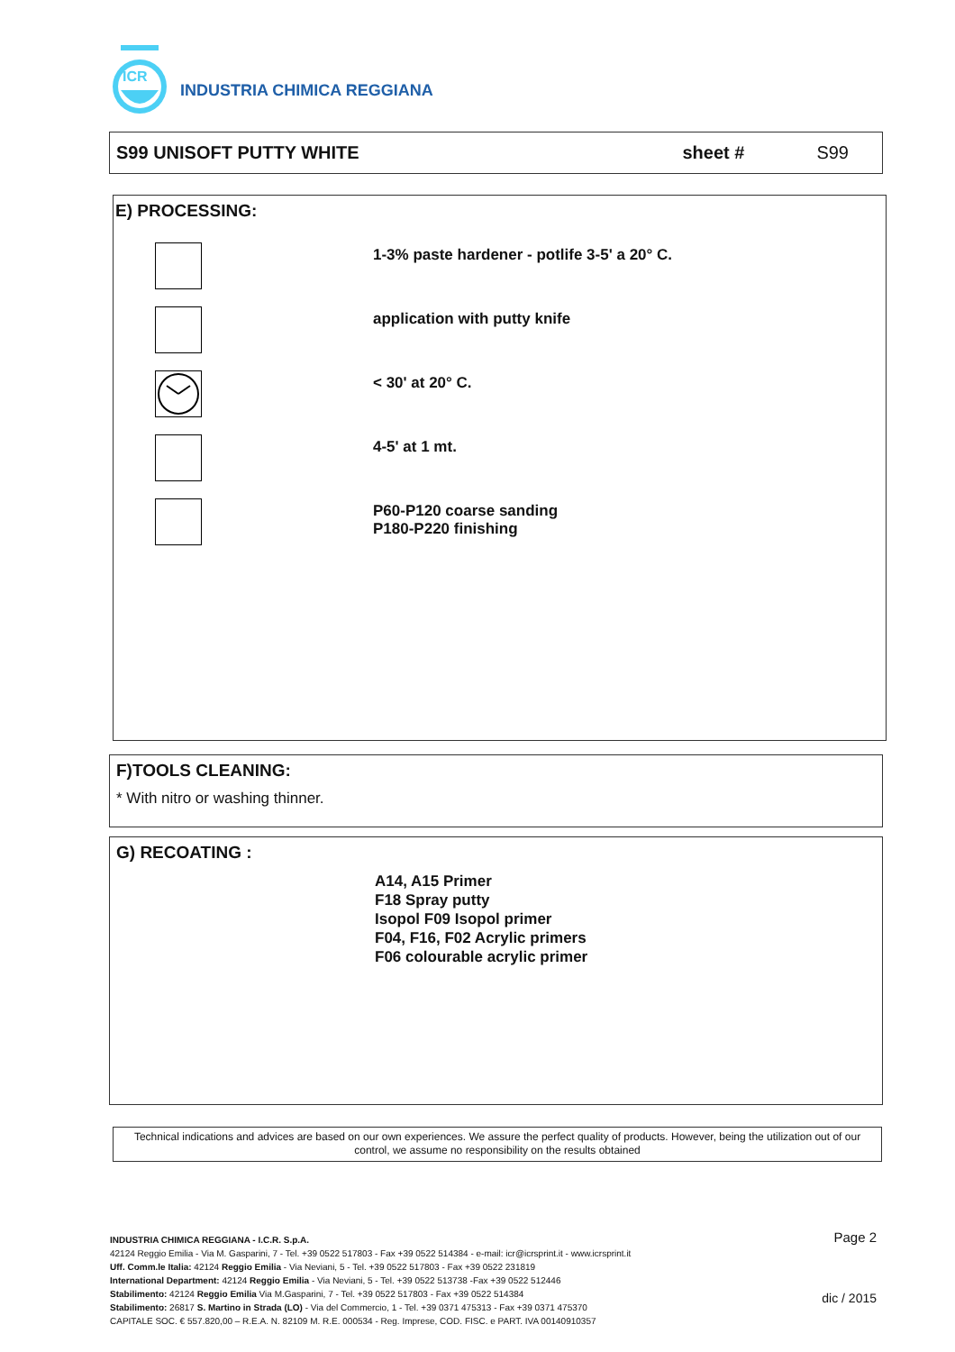ICR
INDUSTRIA CHIMICA REGGIANA
S99 UNISOFT PUTTY WHITE sheet # S99
E) PROCESSING:
1-3% paste hardener - potlife 3-5' a 20° C.
application with putty knife
< 30' at 20° C.
4-5' at 1 mt.
P60-P120 coarse sanding
P180-P220 finishing
F)TOOLS CLEANING:
* With nitro or washing thinner.
G) RECOATING :
A14, A15 Primer
F18 Spray putty
Isopol F09 Isopol primer
F04, F16, F02 Acrylic primers
F06 colourable acrylic primer
Technical indications and advices are based on our own experiences. We assure the perfect quality of products. However, being the utilization out of our control, we assume no responsibility on the results obtained
INDUSTRIA CHIMICA REGGIANA - I.C.R. S.p.A.
42124 Reggio Emilia - Via M. Gasparini, 7 - Tel. +39 0522 517803 - Fax +39 0522 514384 - e-mail: icr@icrsprint.it - www.icrsprint.it
Uff. Comm.le Italia: 42124 Reggio Emilia - Via Neviani, 5 - Tel. +39 0522 517803 - Fax +39 0522 231819
International Department: 42124 Reggio Emilia - Via Neviani, 5 - Tel. +39 0522 513738 -Fax +39 0522 512446
Stabilimento: 42124 Reggio Emilia Via M.Gasparini, 7 - Tel. +39 0522 517803 - Fax +39 0522 514384
Stabilimento: 26817 S. Martino in Strada (LO) - Via del Commercio, 1 - Tel. +39 0371 475313 - Fax +39 0371 475370
CAPITALE SOC. € 557.820,00 – R.E.A. N. 82109 M. R.E. 000534 - Reg. Imprese, COD. FISC. e PART. IVA 00140910357
Page 2
dic / 2015